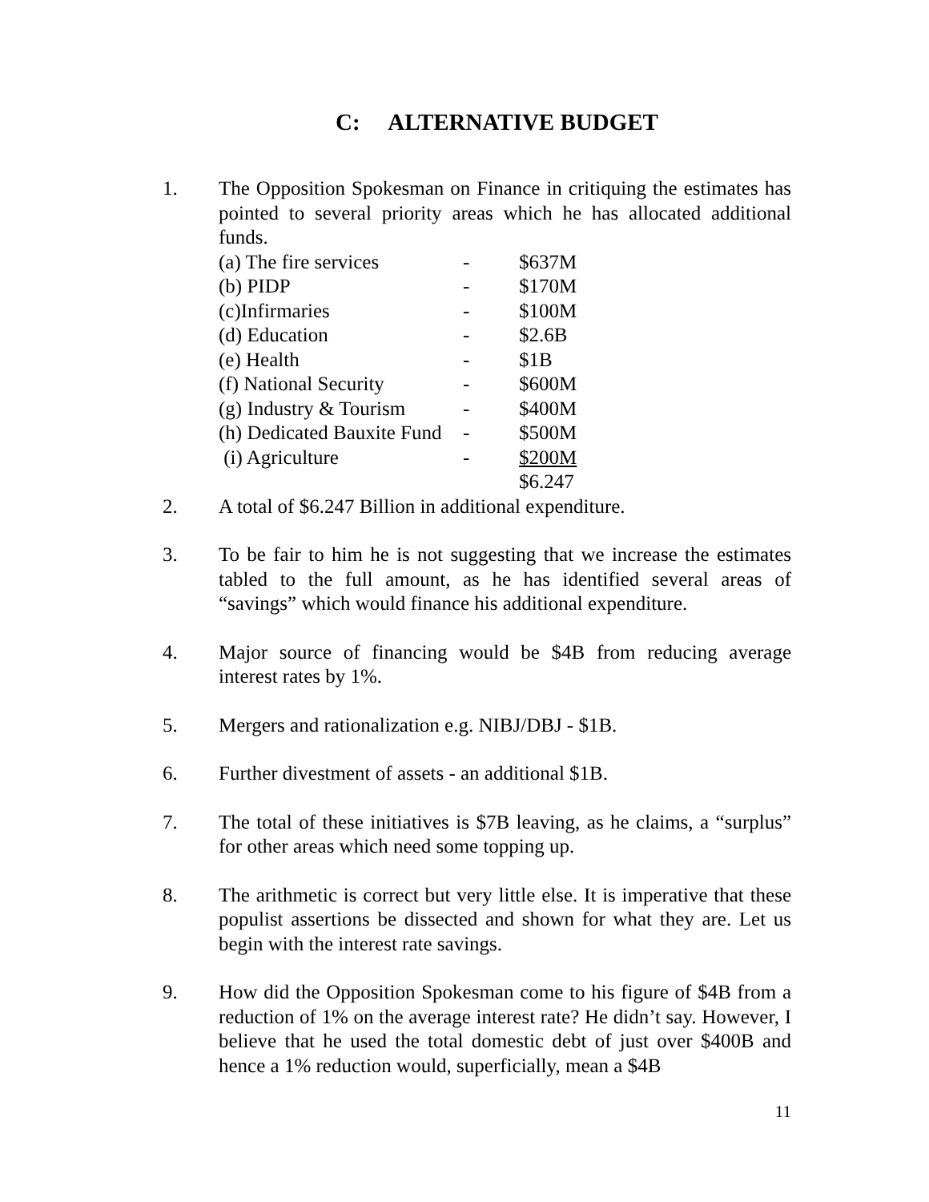C: ALTERNATIVE BUDGET
1. The Opposition Spokesman on Finance in critiquing the estimates has pointed to several priority areas which he has allocated additional funds.
| (a) The fire services | - | $637M |
| (b) PIDP | - | $170M |
| (c)Infirmaries | - | $100M |
| (d) Education | - | $2.6B |
| (e) Health | - | $1B |
| (f) National Security | - | $600M |
| (g) Industry & Tourism | - | $400M |
| (h) Dedicated Bauxite Fund | - | $500M |
| (i) Agriculture | - | $200M |
| | | $6.247 |
2. A total of $6.247 Billion in additional expenditure.
3. To be fair to him he is not suggesting that we increase the estimates tabled to the full amount, as he has identified several areas of “savings” which would finance his additional expenditure.
4. Major source of financing would be $4B from reducing average interest rates by 1%.
5. Mergers and rationalization e.g. NIBJ/DBJ - $1B.
6. Further divestment of assets - an additional $1B.
7. The total of these initiatives is $7B leaving, as he claims, a “surplus” for other areas which need some topping up.
8. The arithmetic is correct but very little else. It is imperative that these populist assertions be dissected and shown for what they are. Let us begin with the interest rate savings.
9. How did the Opposition Spokesman come to his figure of $4B from a reduction of 1% on the average interest rate? He didn’t say. However, I believe that he used the total domestic debt of just over $400B and hence a 1% reduction would, superficially, mean a $4B
11